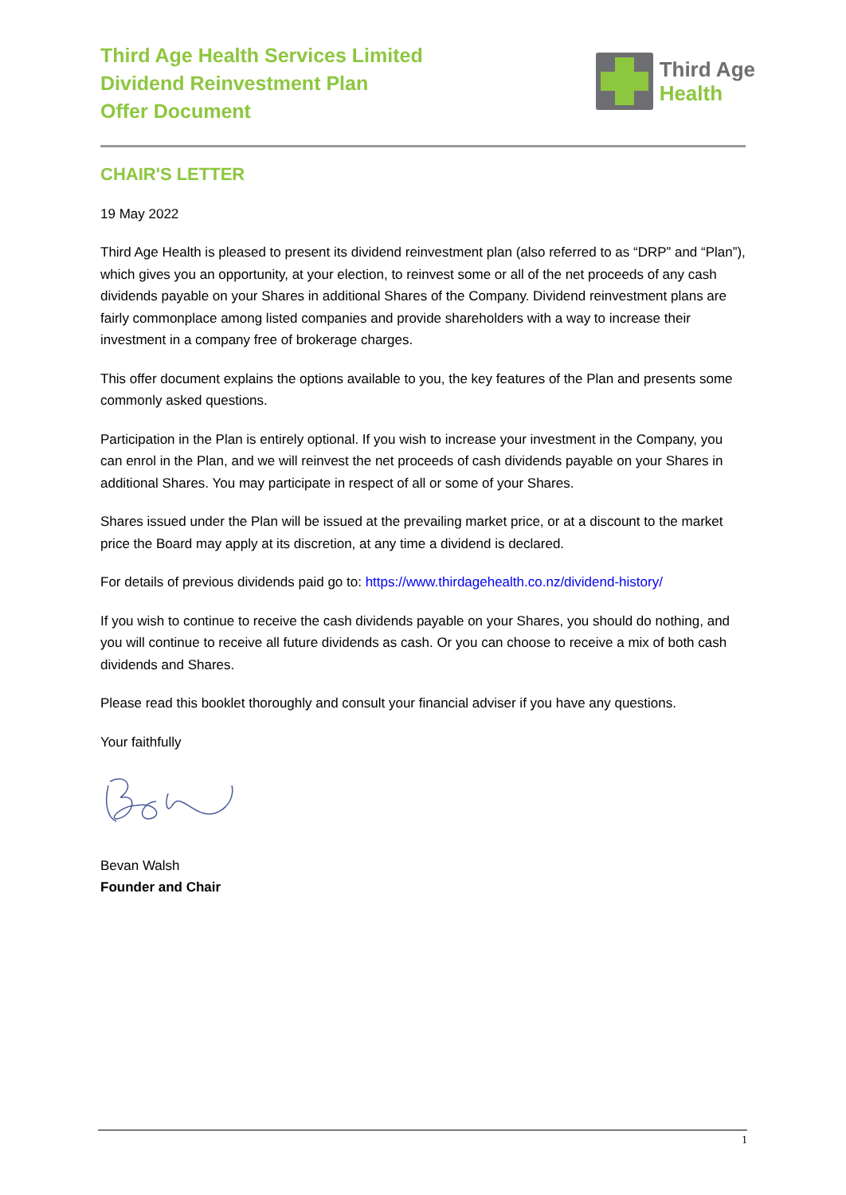Third Age Health Services Limited
Dividend Reinvestment Plan
Offer Document
Third Age
Health
CHAIR'S LETTER
19 May 2022
Third Age Health is pleased to present its dividend reinvestment plan (also referred to as “DRP” and “Plan”), which gives you an opportunity, at your election, to reinvest some or all of the net proceeds of any cash dividends payable on your Shares in additional Shares of the Company. Dividend reinvestment plans are fairly commonplace among listed companies and provide shareholders with a way to increase their investment in a company free of brokerage charges.
This offer document explains the options available to you, the key features of the Plan and presents some commonly asked questions.
Participation in the Plan is entirely optional. If you wish to increase your investment in the Company, you can enrol in the Plan, and we will reinvest the net proceeds of cash dividends payable on your Shares in additional Shares. You may participate in respect of all or some of your Shares.
Shares issued under the Plan will be issued at the prevailing market price, or at a discount to the market price the Board may apply at its discretion, at any time a dividend is declared.
For details of previous dividends paid go to: https://www.thirdagehealth.co.nz/dividend-history/
If you wish to continue to receive the cash dividends payable on your Shares, you should do nothing, and you will continue to receive all future dividends as cash. Or you can choose to receive a mix of both cash dividends and Shares.
Please read this booklet thoroughly and consult your financial adviser if you have any questions.
Your faithfully
Bevan Walsh
Founder and Chair
1